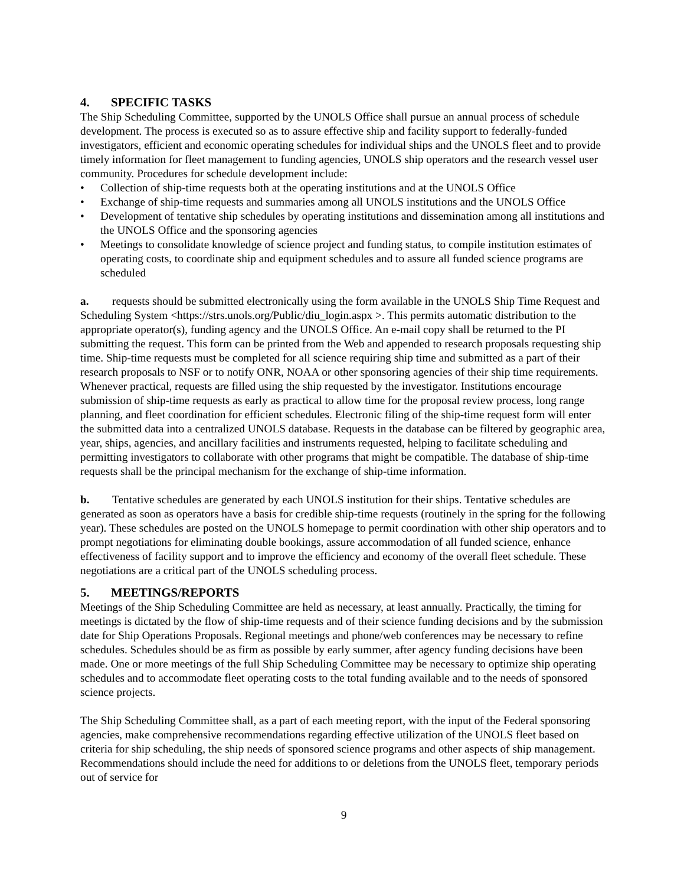4. SPECIFIC TASKS
The Ship Scheduling Committee, supported by the UNOLS Office shall pursue an annual process of schedule development. The process is executed so as to assure effective ship and facility support to federally-funded investigators, efficient and economic operating schedules for individual ships and the UNOLS fleet and to provide timely information for fleet management to funding agencies, UNOLS ship operators and the research vessel user community. Procedures for schedule development include:
• Collection of ship-time requests both at the operating institutions and at the UNOLS Office
• Exchange of ship-time requests and summaries among all UNOLS institutions and the UNOLS Office
• Development of tentative ship schedules by operating institutions and dissemination among all institutions and the UNOLS Office and the sponsoring agencies
• Meetings to consolidate knowledge of science project and funding status, to compile institution estimates of operating costs, to coordinate ship and equipment schedules and to assure all funded science programs are scheduled
a. requests should be submitted electronically using the form available in the UNOLS Ship Time Request and Scheduling System <https://strs.unols.org/Public/diu_login.aspx >. This permits automatic distribution to the appropriate operator(s), funding agency and the UNOLS Office. An e-mail copy shall be returned to the PI submitting the request. This form can be printed from the Web and appended to research proposals requesting ship time. Ship-time requests must be completed for all science requiring ship time and submitted as a part of their research proposals to NSF or to notify ONR, NOAA or other sponsoring agencies of their ship time requirements. Whenever practical, requests are filled using the ship requested by the investigator. Institutions encourage submission of ship-time requests as early as practical to allow time for the proposal review process, long range planning, and fleet coordination for efficient schedules. Electronic filing of the ship-time request form will enter the submitted data into a centralized UNOLS database. Requests in the database can be filtered by geographic area, year, ships, agencies, and ancillary facilities and instruments requested, helping to facilitate scheduling and permitting investigators to collaborate with other programs that might be compatible. The database of ship-time requests shall be the principal mechanism for the exchange of ship-time information.
b. Tentative schedules are generated by each UNOLS institution for their ships. Tentative schedules are generated as soon as operators have a basis for credible ship-time requests (routinely in the spring for the following year). These schedules are posted on the UNOLS homepage to permit coordination with other ship operators and to prompt negotiations for eliminating double bookings, assure accommodation of all funded science, enhance effectiveness of facility support and to improve the efficiency and economy of the overall fleet schedule. These negotiations are a critical part of the UNOLS scheduling process.
5. MEETINGS/REPORTS
Meetings of the Ship Scheduling Committee are held as necessary, at least annually. Practically, the timing for meetings is dictated by the flow of ship-time requests and of their science funding decisions and by the submission date for Ship Operations Proposals. Regional meetings and phone/web conferences may be necessary to refine schedules. Schedules should be as firm as possible by early summer, after agency funding decisions have been made. One or more meetings of the full Ship Scheduling Committee may be necessary to optimize ship operating schedules and to accommodate fleet operating costs to the total funding available and to the needs of sponsored science projects.
The Ship Scheduling Committee shall, as a part of each meeting report, with the input of the Federal sponsoring agencies, make comprehensive recommendations regarding effective utilization of the UNOLS fleet based on criteria for ship scheduling, the ship needs of sponsored science programs and other aspects of ship management. Recommendations should include the need for additions to or deletions from the UNOLS fleet, temporary periods out of service for
9